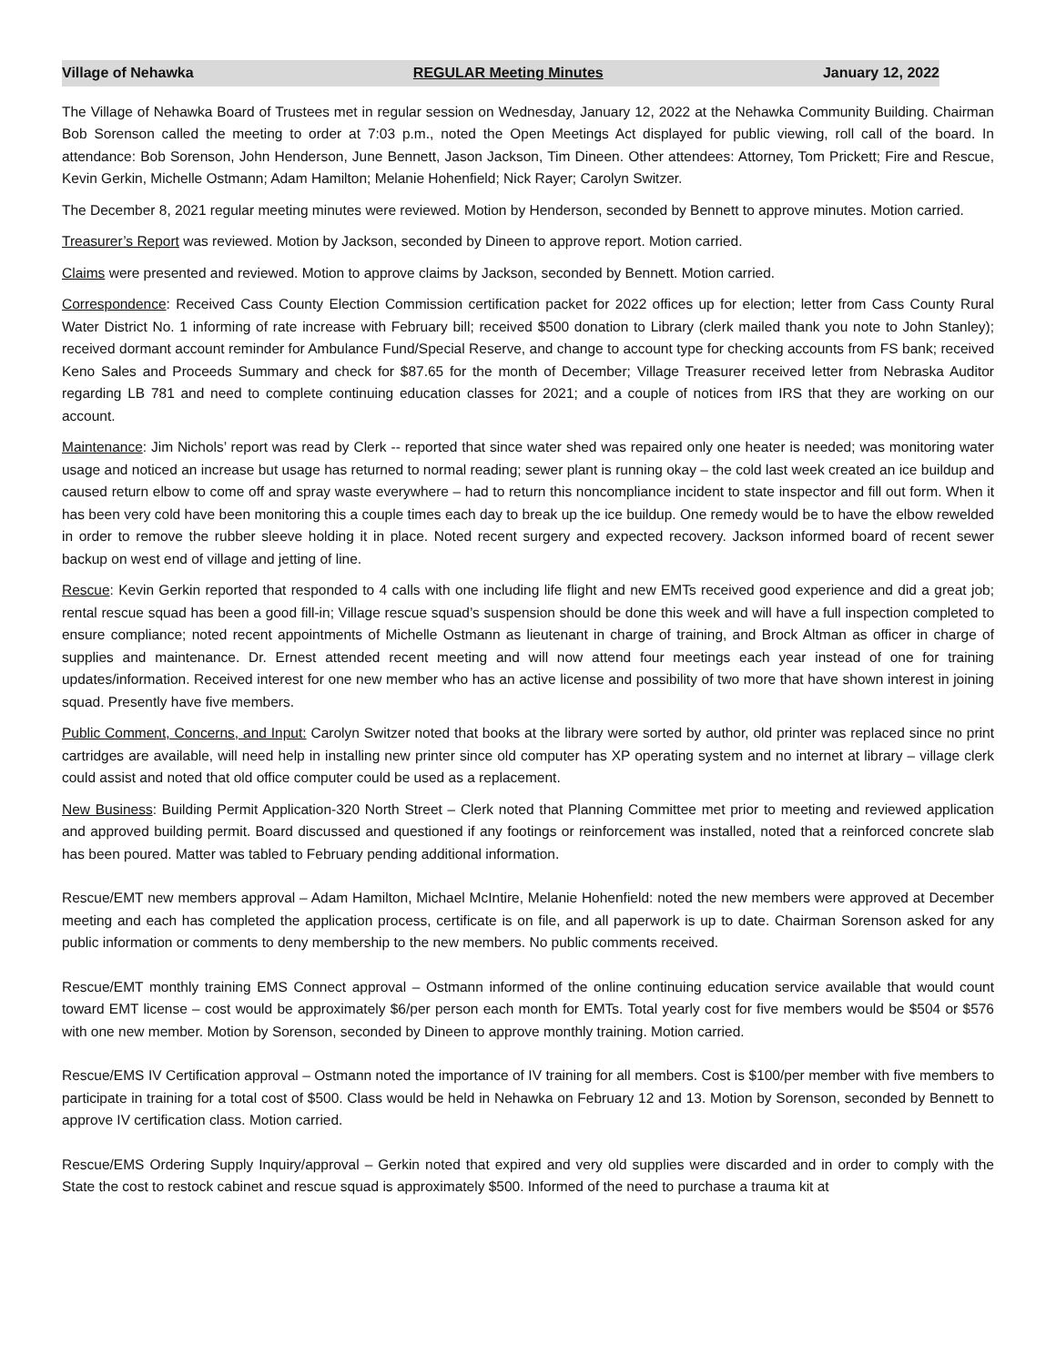Village of Nehawka REGULAR Meeting Minutes January 12, 2022
The Village of Nehawka Board of Trustees met in regular session on Wednesday, January 12, 2022 at the Nehawka Community Building. Chairman Bob Sorenson called the meeting to order at 7:03 p.m., noted the Open Meetings Act displayed for public viewing, roll call of the board. In attendance: Bob Sorenson, John Henderson, June Bennett, Jason Jackson, Tim Dineen. Other attendees: Attorney, Tom Prickett; Fire and Rescue, Kevin Gerkin, Michelle Ostmann; Adam Hamilton; Melanie Hohenfield; Nick Rayer; Carolyn Switzer.
The December 8, 2021 regular meeting minutes were reviewed. Motion by Henderson, seconded by Bennett to approve minutes. Motion carried.
Treasurer’s Report was reviewed. Motion by Jackson, seconded by Dineen to approve report. Motion carried.
Claims were presented and reviewed. Motion to approve claims by Jackson, seconded by Bennett. Motion carried.
Correspondence: Received Cass County Election Commission certification packet for 2022 offices up for election; letter from Cass County Rural Water District No. 1 informing of rate increase with February bill; received $500 donation to Library (clerk mailed thank you note to John Stanley); received dormant account reminder for Ambulance Fund/Special Reserve, and change to account type for checking accounts from FS bank; received Keno Sales and Proceeds Summary and check for $87.65 for the month of December; Village Treasurer received letter from Nebraska Auditor regarding LB 781 and need to complete continuing education classes for 2021; and a couple of notices from IRS that they are working on our account.
Maintenance: Jim Nichols’ report was read by Clerk -- reported that since water shed was repaired only one heater is needed; was monitoring water usage and noticed an increase but usage has returned to normal reading; sewer plant is running okay – the cold last week created an ice buildup and caused return elbow to come off and spray waste everywhere – had to return this noncompliance incident to state inspector and fill out form. When it has been very cold have been monitoring this a couple times each day to break up the ice buildup. One remedy would be to have the elbow rewelded in order to remove the rubber sleeve holding it in place. Noted recent surgery and expected recovery. Jackson informed board of recent sewer backup on west end of village and jetting of line.
Rescue: Kevin Gerkin reported that responded to 4 calls with one including life flight and new EMTs received good experience and did a great job; rental rescue squad has been a good fill-in; Village rescue squad’s suspension should be done this week and will have a full inspection completed to ensure compliance; noted recent appointments of Michelle Ostmann as lieutenant in charge of training, and Brock Altman as officer in charge of supplies and maintenance. Dr. Ernest attended recent meeting and will now attend four meetings each year instead of one for training updates/information. Received interest for one new member who has an active license and possibility of two more that have shown interest in joining squad. Presently have five members.
Public Comment, Concerns, and Input: Carolyn Switzer noted that books at the library were sorted by author, old printer was replaced since no print cartridges are available, will need help in installing new printer since old computer has XP operating system and no internet at library – village clerk could assist and noted that old office computer could be used as a replacement.
New Business: Building Permit Application-320 North Street – Clerk noted that Planning Committee met prior to meeting and reviewed application and approved building permit. Board discussed and questioned if any footings or reinforcement was installed, noted that a reinforced concrete slab has been poured. Matter was tabled to February pending additional information.
Rescue/EMT new members approval – Adam Hamilton, Michael McIntire, Melanie Hohenfield: noted the new members were approved at December meeting and each has completed the application process, certificate is on file, and all paperwork is up to date. Chairman Sorenson asked for any public information or comments to deny membership to the new members. No public comments received.
Rescue/EMT monthly training EMS Connect approval – Ostmann informed of the online continuing education service available that would count toward EMT license – cost would be approximately $6/per person each month for EMTs. Total yearly cost for five members would be $504 or $576 with one new member. Motion by Sorenson, seconded by Dineen to approve monthly training. Motion carried.
Rescue/EMS IV Certification approval – Ostmann noted the importance of IV training for all members. Cost is $100/per member with five members to participate in training for a total cost of $500. Class would be held in Nehawka on February 12 and 13. Motion by Sorenson, seconded by Bennett to approve IV certification class. Motion carried.
Rescue/EMS Ordering Supply Inquiry/approval – Gerkin noted that expired and very old supplies were discarded and in order to comply with the State the cost to restock cabinet and rescue squad is approximately $500. Informed of the need to purchase a trauma kit at